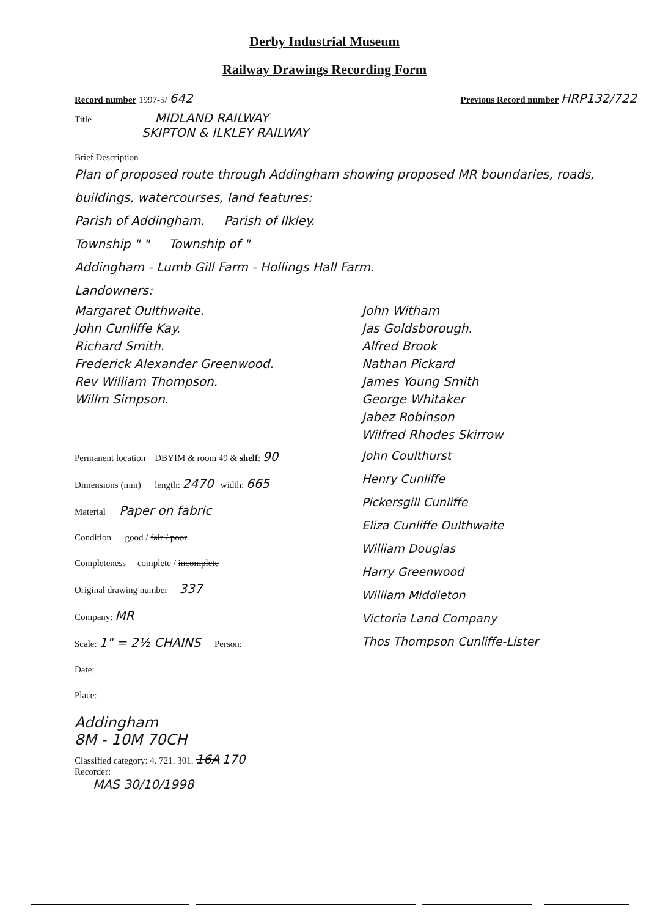Derby Industrial Museum
Railway Drawings Recording Form
Record number 1997-5/ 642 Previous Record number HRP132/722
Title MIDLAND RAILWAY
SKIPTON & ILKLEY RAILWAY
Brief Description
Plan of proposed route through Addingham showing proposed MR boundaries, roads, buildings, watercourses, land features:
Parish of Addingham. Parish of Ilkley.
Township " " Township of "
Addingham - Lumb Gill Farm - Hollings Hall Farm.
Landowners:
Margaret Oulthwaite.
John Cunliffe Kay.
Richard Smith.
Frederick Alexander Greenwood.
Rev William Thompson.
Willm Simpson.
John Witham
Jas Goldsborough.
Alfred Brook
Nathan Pickard
James Young Smith
George Whitaker
Jabez Robinson
Wilfred Rhodes Skirrow
Permanent location DBYIM & room 49 & shelf: 90
Dimensions (mm) length: 2470 width: 665
Material Paper on fabric
Condition good / fair / poor
Completeness complete / incomplete
Original drawing number 337
Company: MR
Scale: 1" = 2½ CHAINS Person:
Date:
Place:
John Coulthurst
Henry Cunliffe
Pickersgill Cunliffe
Eliza Cunliffe Oulthwaite
William Douglas
Harry Greenwood
William Middleton
Victoria Land Company
Thos Thompson Cunliffe-Lister
Addingham
8M - 10M 70CH
Classified category: 4. 721. 301. 16A 170
Recorder:
MAS 30/10/1998